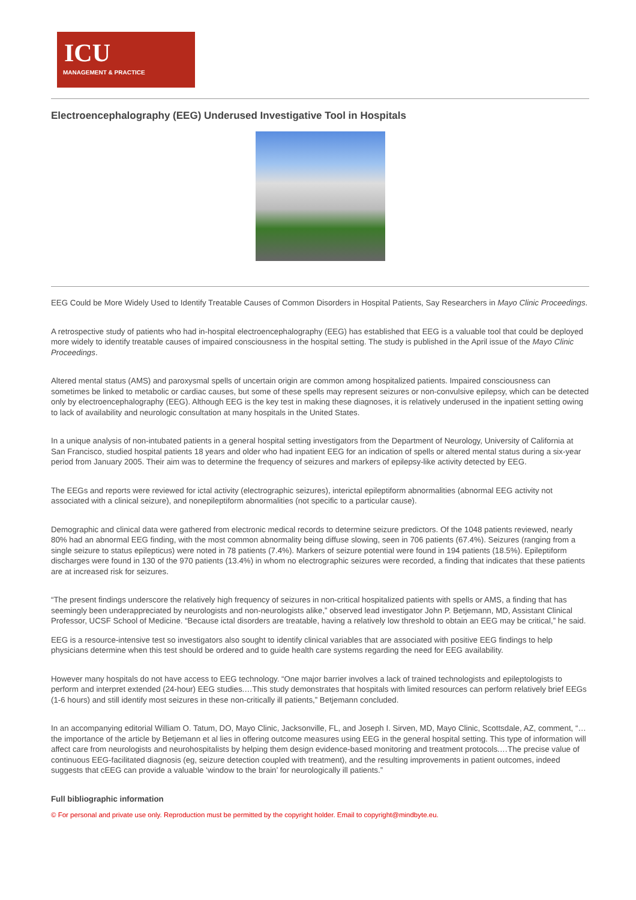ICU
MANAGEMENT & PRACTICE
Electroencephalography (EEG) Underused Investigative Tool in Hospitals
EEG Could be More Widely Used to Identify Treatable Causes of Common Disorders in Hospital Patients, Say Researchers in Mayo Clinic Proceedings.
A retrospective study of patients who had in-hospital electroencephalography (EEG) has established that EEG is a valuable tool that could be deployed more widely to identify treatable causes of impaired consciousness in the hospital setting. The study is published in the April issue of the Mayo Clinic Proceedings.
Altered mental status (AMS) and paroxysmal spells of uncertain origin are common among hospitalized patients. Impaired consciousness can sometimes be linked to metabolic or cardiac causes, but some of these spells may represent seizures or non-convulsive epilepsy, which can be detected only by electroencephalography (EEG). Although EEG is the key test in making these diagnoses, it is relatively underused in the inpatient setting owing to lack of availability and neurologic consultation at many hospitals in the United States.
In a unique analysis of non-intubated patients in a general hospital setting investigators from the Department of Neurology, University of California at San Francisco, studied hospital patients 18 years and older who had inpatient EEG for an indication of spells or altered mental status during a six-year period from January 2005. Their aim was to determine the frequency of seizures and markers of epilepsy-like activity detected by EEG.
The EEGs and reports were reviewed for ictal activity (electrographic seizures), interictal epileptiform abnormalities (abnormal EEG activity not associated with a clinical seizure), and nonepileptiform abnormalities (not specific to a particular cause).
Demographic and clinical data were gathered from electronic medical records to determine seizure predictors. Of the 1048 patients reviewed, nearly 80% had an abnormal EEG finding, with the most common abnormality being diffuse slowing, seen in 706 patients (67.4%). Seizures (ranging from a single seizure to status epilepticus) were noted in 78 patients (7.4%). Markers of seizure potential were found in 194 patients (18.5%). Epileptiform discharges were found in 130 of the 970 patients (13.4%) in whom no electrographic seizures were recorded, a finding that indicates that these patients are at increased risk for seizures.
“The present findings underscore the relatively high frequency of seizures in non-critical hospitalized patients with spells or AMS, a finding that has seemingly been underappreciated by neurologists and non-neurologists alike,” observed lead investigator John P. Betjemann, MD, Assistant Clinical Professor, UCSF School of Medicine. “Because ictal disorders are treatable, having a relatively low threshold to obtain an EEG may be critical,” he said.
EEG is a resource-intensive test so investigators also sought to identify clinical variables that are associated with positive EEG findings to help physicians determine when this test should be ordered and to guide health care systems regarding the need for EEG availability.
However many hospitals do not have access to EEG technology. “One major barrier involves a lack of trained technologists and epileptologists to perform and interpret extended (24-hour) EEG studies.…This study demonstrates that hospitals with limited resources can perform relatively brief EEGs (1-6 hours) and still identify most seizures in these non-critically ill patients,” Betjemann concluded.
In an accompanying editorial William O. Tatum, DO, Mayo Clinic, Jacksonville, FL, and Joseph I. Sirven, MD, Mayo Clinic, Scottsdale, AZ, comment, “…the importance of the article by Betjemann et al lies in offering outcome measures using EEG in the general hospital setting. This type of information will affect care from neurologists and neurohospitalists by helping them design evidence-based monitoring and treatment protocols.…The precise value of continuous EEG-facilitated diagnosis (eg, seizure detection coupled with treatment), and the resulting improvements in patient outcomes, indeed suggests that cEEG can provide a valuable ‘window to the brain’ for neurologically ill patients.”
Full bibliographic information
© For personal and private use only. Reproduction must be permitted by the copyright holder. Email to copyright@mindbyte.eu.